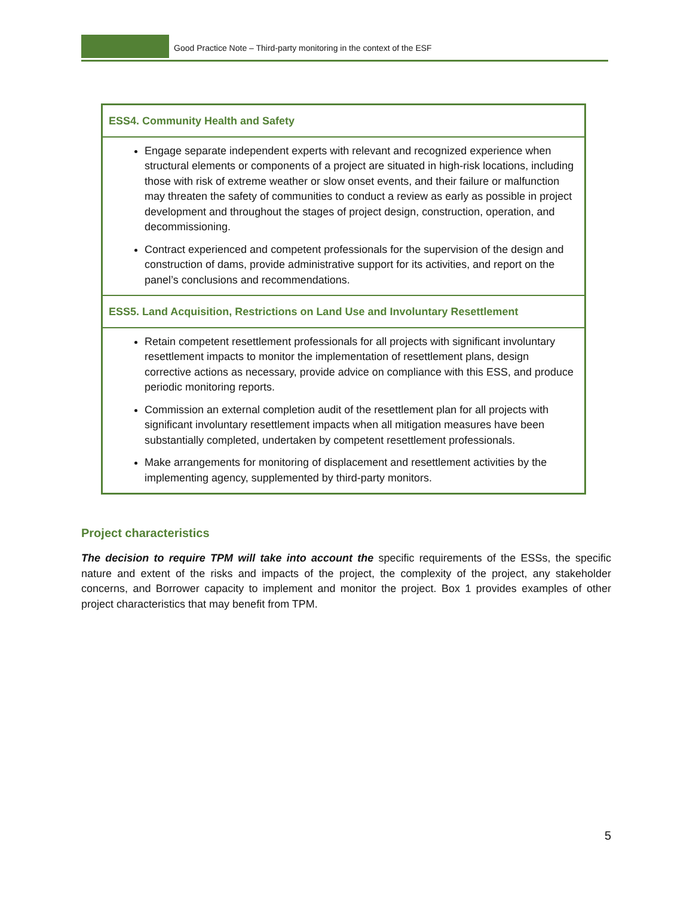Good Practice Note – Third-party monitoring in the context of the ESF
| ESS4. Community Health and Safety |
| Engage separate independent experts with relevant and recognized experience when structural elements or components of a project are situated in high-risk locations, including those with risk of extreme weather or slow onset events, and their failure or malfunction may threaten the safety of communities to conduct a review as early as possible in project development and throughout the stages of project design, construction, operation, and decommissioning. Contract experienced and competent professionals for the supervision of the design and construction of dams, provide administrative support for its activities, and report on the panel’s conclusions and recommendations. |
| ESS5. Land Acquisition, Restrictions on Land Use and Involuntary Resettlement |
| Retain competent resettlement professionals for all projects with significant involuntary resettlement impacts to monitor the implementation of resettlement plans, design corrective actions as necessary, provide advice on compliance with this ESS, and produce periodic monitoring reports. Commission an external completion audit of the resettlement plan for all projects with significant involuntary resettlement impacts when all mitigation measures have been substantially completed, undertaken by competent resettlement professionals. Make arrangements for monitoring of displacement and resettlement activities by the implementing agency, supplemented by third-party monitors. |
Project characteristics
The decision to require TPM will take into account the specific requirements of the ESSs, the specific nature and extent of the risks and impacts of the project, the complexity of the project, any stakeholder concerns, and Borrower capacity to implement and monitor the project. Box 1 provides examples of other project characteristics that may benefit from TPM.
5